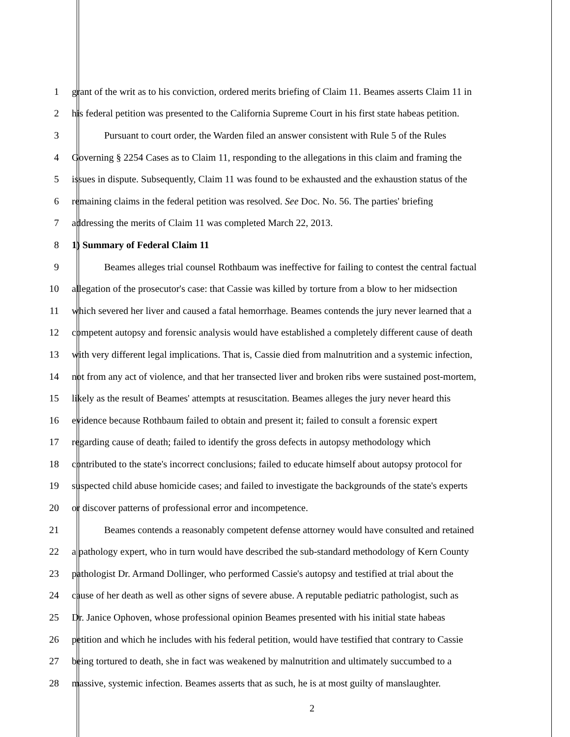1 grant of the writ as to his conviction, ordered merits briefing of Claim 11. Beames asserts Claim 11 in
2 his federal petition was presented to the California Supreme Court in his first state habeas petition.
3 Pursuant to court order, the Warden filed an answer consistent with Rule 5 of the Rules
4 Governing § 2254 Cases as to Claim 11, responding to the allegations in this claim and framing the
5 issues in dispute. Subsequently, Claim 11 was found to be exhausted and the exhaustion status of the
6 remaining claims in the federal petition was resolved. See Doc. No. 56. The parties' briefing
7 addressing the merits of Claim 11 was completed March 22, 2013.
8 1) Summary of Federal Claim 11
9 Beames alleges trial counsel Rothbaum was ineffective for failing to contest the central factual
10 allegation of the prosecutor's case: that Cassie was killed by torture from a blow to her midsection
11 which severed her liver and caused a fatal hemorrhage. Beames contends the jury never learned that a
12 competent autopsy and forensic analysis would have established a completely different cause of death
13 with very different legal implications. That is, Cassie died from malnutrition and a systemic infection,
14 not from any act of violence, and that her transected liver and broken ribs were sustained post-mortem,
15 likely as the result of Beames' attempts at resuscitation. Beames alleges the jury never heard this
16 evidence because Rothbaum failed to obtain and present it; failed to consult a forensic expert
17 regarding cause of death; failed to identify the gross defects in autopsy methodology which
18 contributed to the state's incorrect conclusions; failed to educate himself about autopsy protocol for
19 suspected child abuse homicide cases; and failed to investigate the backgrounds of the state's experts
20 or discover patterns of professional error and incompetence.
21 Beames contends a reasonably competent defense attorney would have consulted and retained
22 a pathology expert, who in turn would have described the sub-standard methodology of Kern County
23 pathologist Dr. Armand Dollinger, who performed Cassie's autopsy and testified at trial about the
24 cause of her death as well as other signs of severe abuse. A reputable pediatric pathologist, such as
25 Dr. Janice Ophoven, whose professional opinion Beames presented with his initial state habeas
26 petition and which he includes with his federal petition, would have testified that contrary to Cassie
27 being tortured to death, she in fact was weakened by malnutrition and ultimately succumbed to a
28 massive, systemic infection. Beames asserts that as such, he is at most guilty of manslaughter.
2